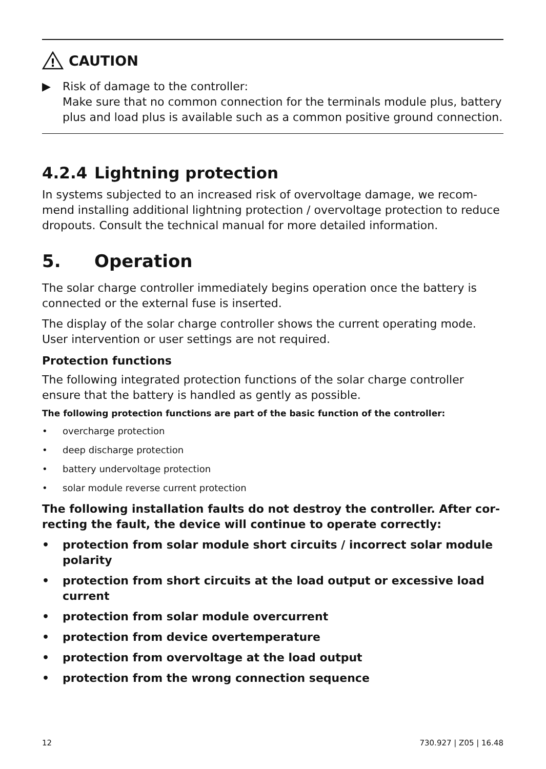!
CAUTION
▶ Risk of damage to the controller:
Make sure that no common connection for the terminals module plus, battery plus and load plus is available such as a common positive ground connection.
4.2.4 Lightning protection
In systems subjected to an increased risk of overvoltage damage, we recom-mend installing additional lightning protection / overvoltage protection to reduce dropouts. Consult the technical manual for more detailed information.
5. Operation
The solar charge controller immediately begins operation once the battery is connected or the external fuse is inserted.
The display of the solar charge controller shows the current operating mode. User intervention or user settings are not required.
Protection functions
The following integrated protection functions of the solar charge controller ensure that the battery is handled as gently as possible.
The following protection functions are part of the basic function of the controller:
• overcharge protection
• deep discharge protection
• battery undervoltage protection
• solar module reverse current protection
The following installation faults do not destroy the controller. After cor-recting the fault, the device will continue to operate correctly:
• protection from solar module short circuits / incorrect solar module polarity
• protection from short circuits at the load output or excessive load current
• protection from solar module overcurrent
• protection from device overtemperature
• protection from overvoltage at the load output
• protection from the wrong connection sequence
12 730.927 | Z05 | 16.48